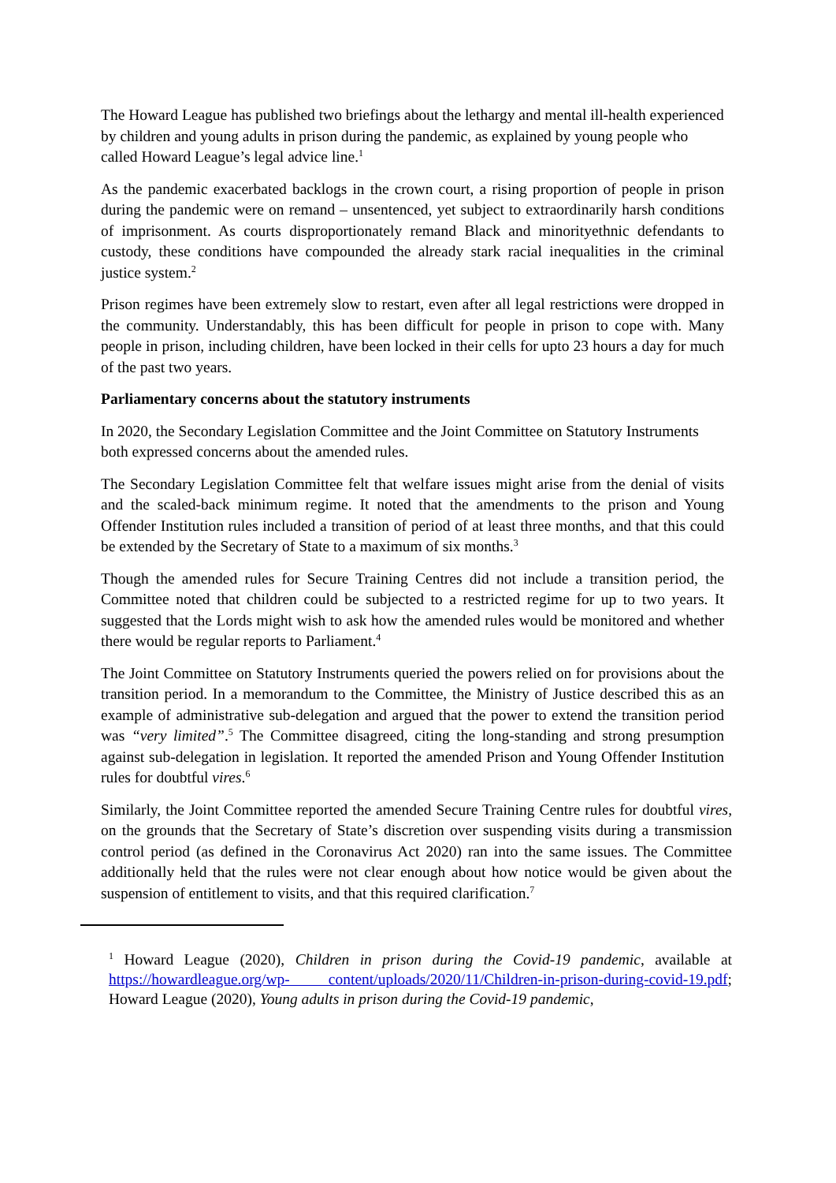The Howard League has published two briefings about the lethargy and mental ill-health experienced by children and young adults in prison during the pandemic, as explained by young people who called Howard League’s legal advice line.<sup>1</sup>
As the pandemic exacerbated backlogs in the crown court, a rising proportion of people in prison during the pandemic were on remand – unsentenced, yet subject to extraordinarily harsh conditions of imprisonment. As courts disproportionately remand Black and minorityethnic defendants to custody, these conditions have compounded the already stark racial inequalities in the criminal justice system.<sup>2</sup>
Prison regimes have been extremely slow to restart, even after all legal restrictions were dropped in the community. Understandably, this has been difficult for people in prison to cope with. Many people in prison, including children, have been locked in their cells for upto 23 hours a day for much of the past two years.
Parliamentary concerns about the statutory instruments
In 2020, the Secondary Legislation Committee and the Joint Committee on Statutory Instruments both expressed concerns about the amended rules.
The Secondary Legislation Committee felt that welfare issues might arise from the denial of visits and the scaled-back minimum regime. It noted that the amendments to the prison and Young Offender Institution rules included a transition of period of at least three months, and that this could be extended by the Secretary of State to a maximum of six months.<sup>3</sup>
Though the amended rules for Secure Training Centres did not include a transition period, the Committee noted that children could be subjected to a restricted regime for up to two years. It suggested that the Lords might wish to ask how the amended rules would be monitored and whether there would be regular reports to Parliament.<sup>4</sup>
The Joint Committee on Statutory Instruments queried the powers relied on for provisions about the transition period. In a memorandum to the Committee, the Ministry of Justice described this as an example of administrative sub-delegation and argued that the power to extend the transition period was “very limited”.<sup>5</sup> The Committee disagreed, citing the long-standing and strong presumption against sub-delegation in legislation. It reported the amended Prison and Young Offender Institution rules for doubtful vires.<sup>6</sup>
Similarly, the Joint Committee reported the amended Secure Training Centre rules for doubtful vires, on the grounds that the Secretary of State’s discretion over suspending visits during a transmission control period (as defined in the Coronavirus Act 2020) ran into the same issues. The Committee additionally held that the rules were not clear enough about how notice would be given about the suspension of entitlement to visits, and that this required clarification.<sup>7</sup>
<sup>1</sup> Howard League (2020), Children in prison during the Covid-19 pandemic, available at https://howardleague.org/wp- content/uploads/2020/11/Children-in-prison-during-covid-19.pdf; Howard League (2020), Young adults in prison during the Covid-19 pandemic,